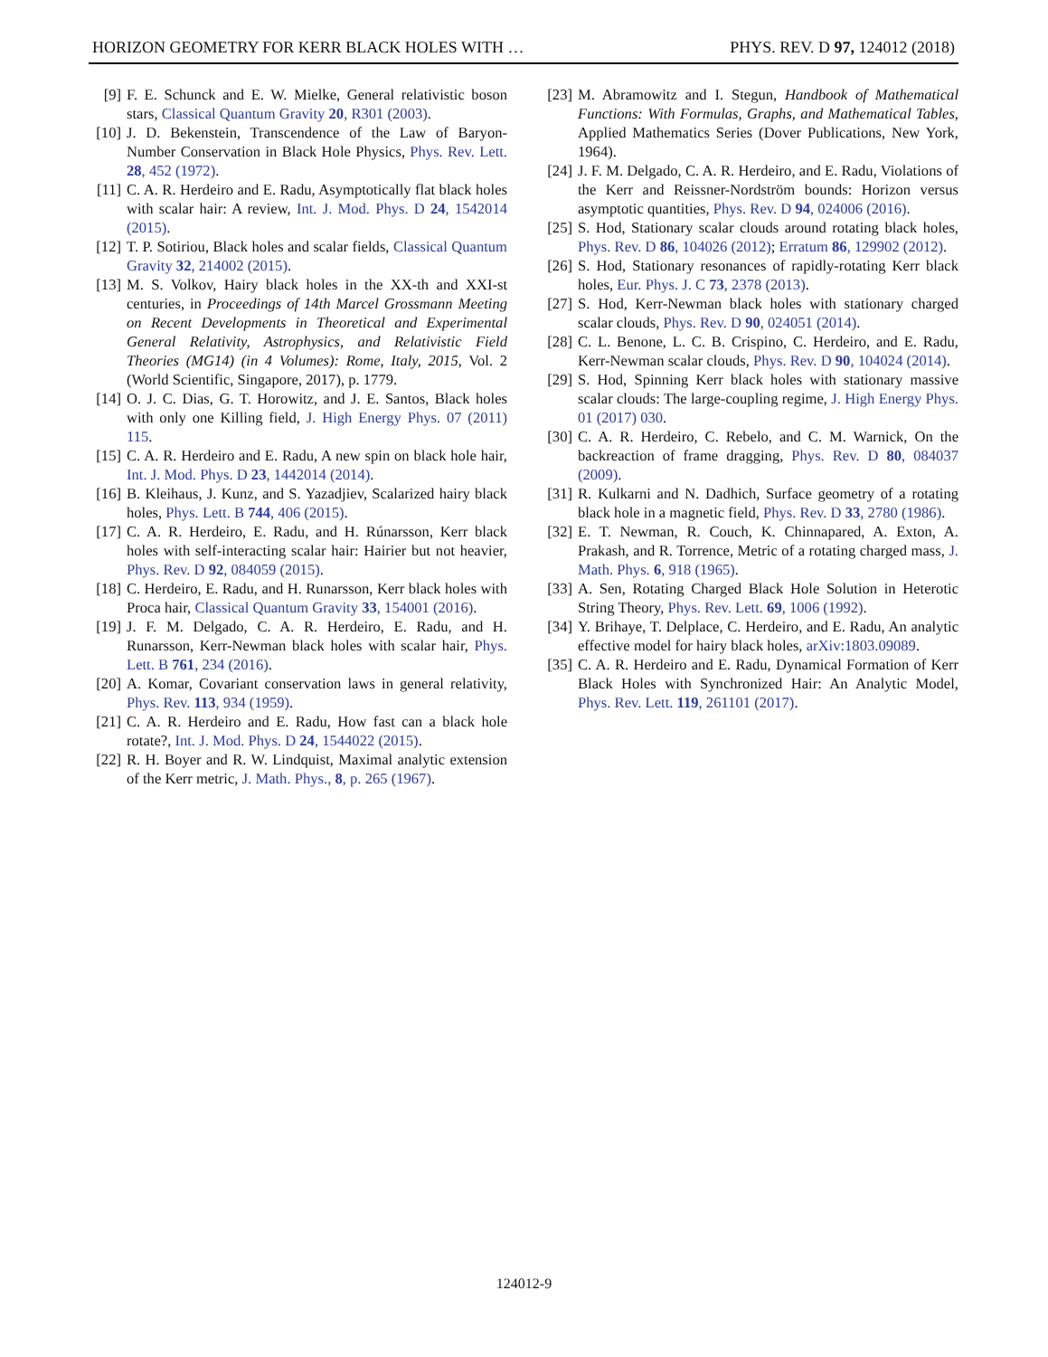HORIZON GEOMETRY FOR KERR BLACK HOLES WITH … PHYS. REV. D 97, 124012 (2018)
[9] F. E. Schunck and E. W. Mielke, General relativistic boson stars, Classical Quantum Gravity 20, R301 (2003).
[10] J. D. Bekenstein, Transcendence of the Law of Baryon-Number Conservation in Black Hole Physics, Phys. Rev. Lett. 28, 452 (1972).
[11] C. A. R. Herdeiro and E. Radu, Asymptotically flat black holes with scalar hair: A review, Int. J. Mod. Phys. D 24, 1542014 (2015).
[12] T. P. Sotiriou, Black holes and scalar fields, Classical Quantum Gravity 32, 214002 (2015).
[13] M. S. Volkov, Hairy black holes in the XX-th and XXI-st centuries, in Proceedings of 14th Marcel Grossmann Meeting on Recent Developments in Theoretical and Experimental General Relativity, Astrophysics, and Relativistic Field Theories (MG14) (in 4 Volumes): Rome, Italy, 2015, Vol. 2 (World Scientific, Singapore, 2017), p. 1779.
[14] O. J. C. Dias, G. T. Horowitz, and J. E. Santos, Black holes with only one Killing field, J. High Energy Phys. 07 (2011) 115.
[15] C. A. R. Herdeiro and E. Radu, A new spin on black hole hair, Int. J. Mod. Phys. D 23, 1442014 (2014).
[16] B. Kleihaus, J. Kunz, and S. Yazadjiev, Scalarized hairy black holes, Phys. Lett. B 744, 406 (2015).
[17] C. A. R. Herdeiro, E. Radu, and H. Rúnarsson, Kerr black holes with self-interacting scalar hair: Hairier but not heavier, Phys. Rev. D 92, 084059 (2015).
[18] C. Herdeiro, E. Radu, and H. Runarsson, Kerr black holes with Proca hair, Classical Quantum Gravity 33, 154001 (2016).
[19] J. F. M. Delgado, C. A. R. Herdeiro, E. Radu, and H. Runarsson, Kerr-Newman black holes with scalar hair, Phys. Lett. B 761, 234 (2016).
[20] A. Komar, Covariant conservation laws in general relativity, Phys. Rev. 113, 934 (1959).
[21] C. A. R. Herdeiro and E. Radu, How fast can a black hole rotate?, Int. J. Mod. Phys. D 24, 1544022 (2015).
[22] R. H. Boyer and R. W. Lindquist, Maximal analytic extension of the Kerr metric, J. Math. Phys., 8, p. 265 (1967).
[23] M. Abramowitz and I. Stegun, Handbook of Mathematical Functions: With Formulas, Graphs, and Mathematical Tables, Applied Mathematics Series (Dover Publications, New York, 1964).
[24] J. F. M. Delgado, C. A. R. Herdeiro, and E. Radu, Violations of the Kerr and Reissner-Nordström bounds: Horizon versus asymptotic quantities, Phys. Rev. D 94, 024006 (2016).
[25] S. Hod, Stationary scalar clouds around rotating black holes, Phys. Rev. D 86, 104026 (2012); Erratum 86, 129902 (2012).
[26] S. Hod, Stationary resonances of rapidly-rotating Kerr black holes, Eur. Phys. J. C 73, 2378 (2013).
[27] S. Hod, Kerr-Newman black holes with stationary charged scalar clouds, Phys. Rev. D 90, 024051 (2014).
[28] C. L. Benone, L. C. B. Crispino, C. Herdeiro, and E. Radu, Kerr-Newman scalar clouds, Phys. Rev. D 90, 104024 (2014).
[29] S. Hod, Spinning Kerr black holes with stationary massive scalar clouds: The large-coupling regime, J. High Energy Phys. 01 (2017) 030.
[30] C. A. R. Herdeiro, C. Rebelo, and C. M. Warnick, On the backreaction of frame dragging, Phys. Rev. D 80, 084037 (2009).
[31] R. Kulkarni and N. Dadhich, Surface geometry of a rotating black hole in a magnetic field, Phys. Rev. D 33, 2780 (1986).
[32] E. T. Newman, R. Couch, K. Chinnapared, A. Exton, A. Prakash, and R. Torrence, Metric of a rotating charged mass, J. Math. Phys. 6, 918 (1965).
[33] A. Sen, Rotating Charged Black Hole Solution in Heterotic String Theory, Phys. Rev. Lett. 69, 1006 (1992).
[34] Y. Brihaye, T. Delplace, C. Herdeiro, and E. Radu, An analytic effective model for hairy black holes, arXiv:1803.09089.
[35] C. A. R. Herdeiro and E. Radu, Dynamical Formation of Kerr Black Holes with Synchronized Hair: An Analytic Model, Phys. Rev. Lett. 119, 261101 (2017).
124012-9